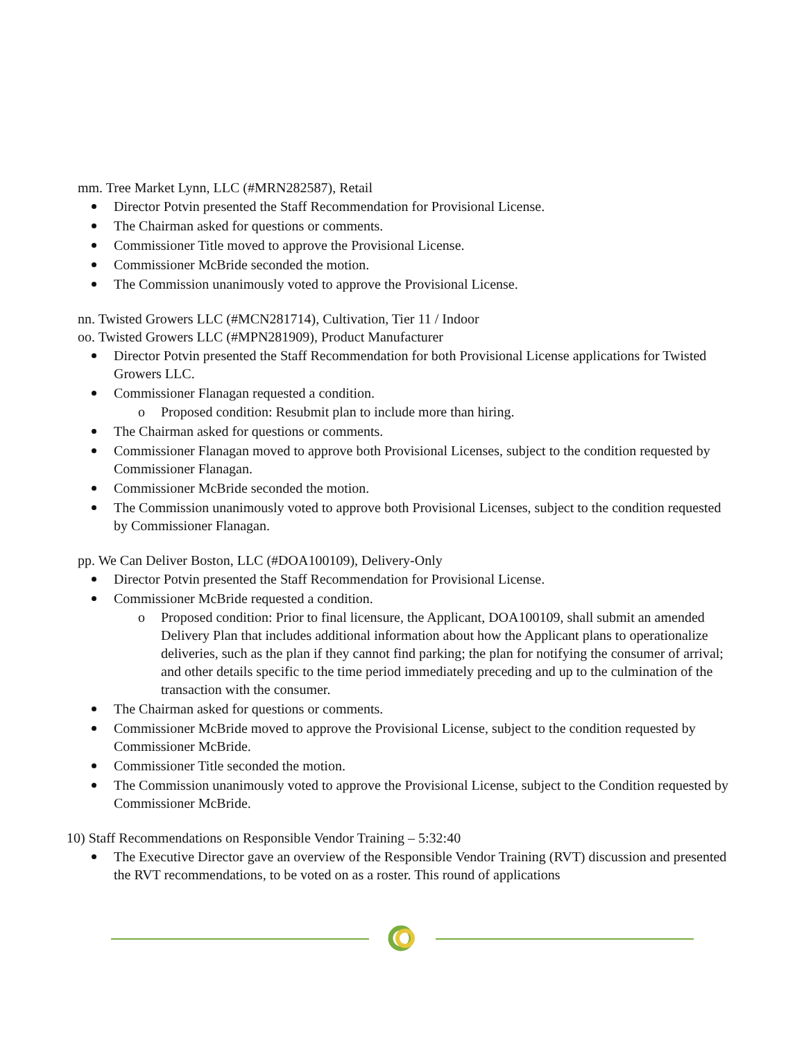mm. Tree Market Lynn, LLC (#MRN282587), Retail
Director Potvin presented the Staff Recommendation for Provisional License.
The Chairman asked for questions or comments.
Commissioner Title moved to approve the Provisional License.
Commissioner McBride seconded the motion.
The Commission unanimously voted to approve the Provisional License.
nn. Twisted Growers LLC (#MCN281714), Cultivation, Tier 11 / Indoor
oo. Twisted Growers LLC (#MPN281909), Product Manufacturer
Director Potvin presented the Staff Recommendation for both Provisional License applications for Twisted Growers LLC.
Commissioner Flanagan requested a condition.
o Proposed condition: Resubmit plan to include more than hiring.
The Chairman asked for questions or comments.
Commissioner Flanagan moved to approve both Provisional Licenses, subject to the condition requested by Commissioner Flanagan.
Commissioner McBride seconded the motion.
The Commission unanimously voted to approve both Provisional Licenses, subject to the condition requested by Commissioner Flanagan.
pp. We Can Deliver Boston, LLC (#DOA100109), Delivery-Only
Director Potvin presented the Staff Recommendation for Provisional License.
Commissioner McBride requested a condition.
o Proposed condition: Prior to final licensure, the Applicant, DOA100109, shall submit an amended Delivery Plan that includes additional information about how the Applicant plans to operationalize deliveries, such as the plan if they cannot find parking; the plan for notifying the consumer of arrival; and other details specific to the time period immediately preceding and up to the culmination of the transaction with the consumer.
The Chairman asked for questions or comments.
Commissioner McBride moved to approve the Provisional License, subject to the condition requested by Commissioner McBride.
Commissioner Title seconded the motion.
The Commission unanimously voted to approve the Provisional License, subject to the Condition requested by Commissioner McBride.
10) Staff Recommendations on Responsible Vendor Training – 5:32:40
The Executive Director gave an overview of the Responsible Vendor Training (RVT) discussion and presented the RVT recommendations, to be voted on as a roster. This round of applications